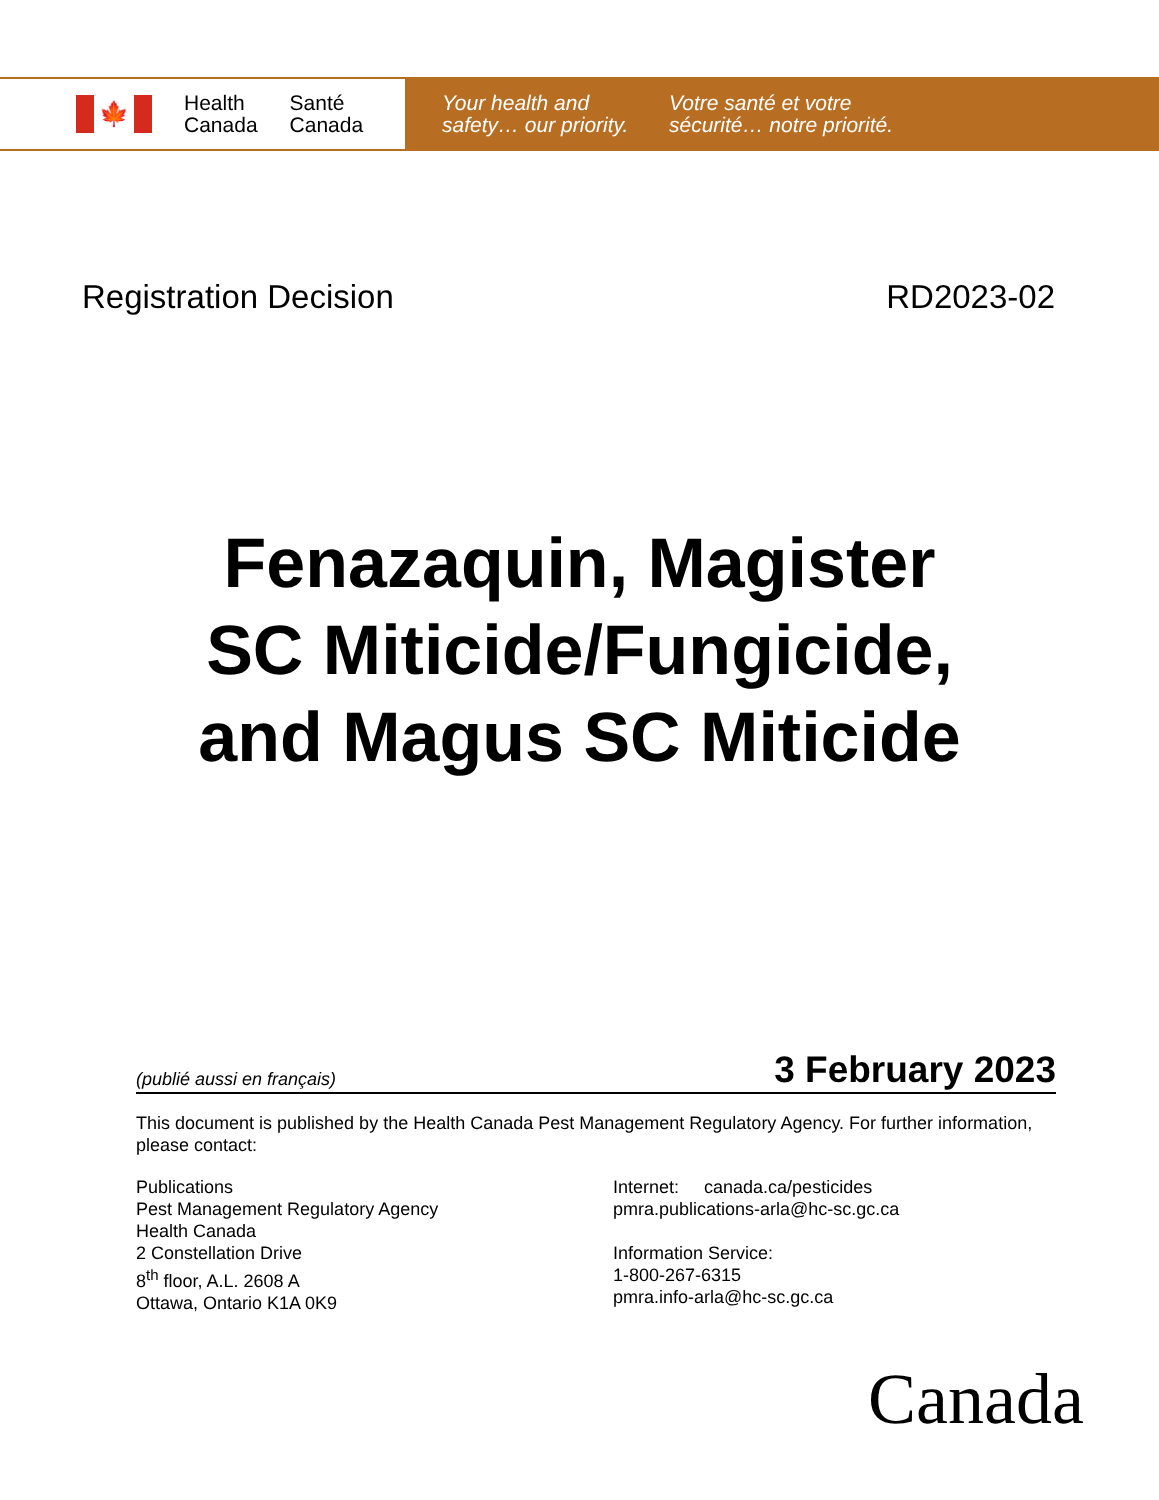🍁
Health
Canada
Santé
Canada
Your health and safety… our priority.
Votre santé et votre sécurité… notre priorité.
Registration Decision RD2023-02
Fenazaquin, Magister
SC Miticide/Fungicide,
and Magus SC Miticide
(publié aussi en français) 3 February 2023
This document is published by the Health Canada Pest Management Regulatory Agency. For further information, please contact:
Publications
Pest Management Regulatory Agency
Health Canada
2 Constellation Drive
8<sup>th</sup> floor, A.L. 2608 A
Ottawa, Ontario K1A 0K9
Internet: canada.ca/pesticides
pmra.publications-arla@hc-sc.gc.ca
Information Service:
1-800-267-6315
pmra.info-arla@hc-sc.gc.ca
Canada